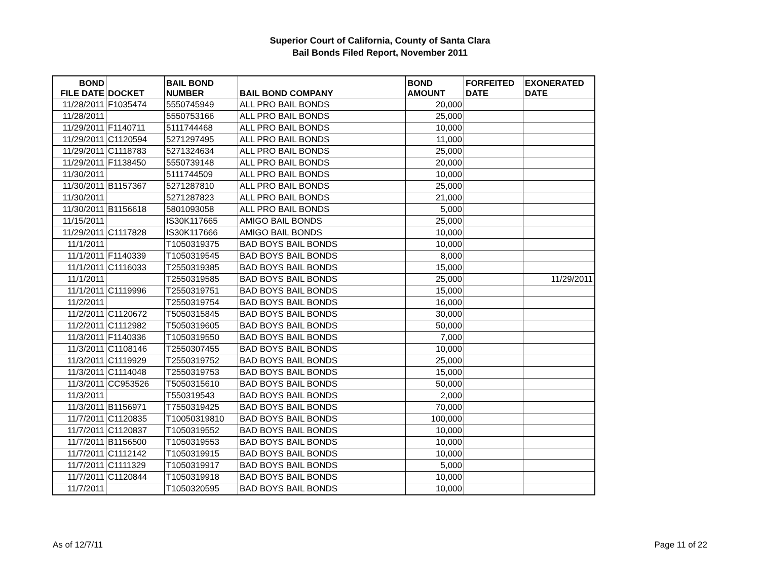Superior Court of California, County of Santa Clara
Bail Bonds Filed Report, November 2011
| BOND FILE DATE | DOCKET | BAIL BOND NUMBER | BAIL BOND COMPANY | BOND AMOUNT | FORFEITED DATE | EXONERATED DATE |
| --- | --- | --- | --- | --- | --- | --- |
| 11/28/2011 | F1035474 | 5550745949 | ALL PRO BAIL BONDS | 20,000 | | |
| 11/28/2011 | | 5550753166 | ALL PRO BAIL BONDS | 25,000 | | |
| 11/29/2011 | F1140711 | 5111744468 | ALL PRO BAIL BONDS | 10,000 | | |
| 11/29/2011 | C1120594 | 5271297495 | ALL PRO BAIL BONDS | 11,000 | | |
| 11/29/2011 | C1118783 | 5271324634 | ALL PRO BAIL BONDS | 25,000 | | |
| 11/29/2011 | F1138450 | 5550739148 | ALL PRO BAIL BONDS | 20,000 | | |
| 11/30/2011 | | 5111744509 | ALL PRO BAIL BONDS | 10,000 | | |
| 11/30/2011 | B1157367 | 5271287810 | ALL PRO BAIL BONDS | 25,000 | | |
| 11/30/2011 | | 5271287823 | ALL PRO BAIL BONDS | 21,000 | | |
| 11/30/2011 | B1156618 | 5801093058 | ALL PRO BAIL BONDS | 5,000 | | |
| 11/15/2011 | | IS30K117665 | AMIGO BAIL BONDS | 25,000 | | |
| 11/29/2011 | C1117828 | IS30K117666 | AMIGO BAIL BONDS | 10,000 | | |
| 11/1/2011 | | T1050319375 | BAD BOYS BAIL BONDS | 10,000 | | |
| 11/1/2011 | F1140339 | T1050319545 | BAD BOYS BAIL BONDS | 8,000 | | |
| 11/1/2011 | C1116033 | T2550319385 | BAD BOYS BAIL BONDS | 15,000 | | |
| 11/1/2011 | | T2550319585 | BAD BOYS BAIL BONDS | 25,000 | | 11/29/2011 |
| 11/1/2011 | C1119996 | T2550319751 | BAD BOYS BAIL BONDS | 15,000 | | |
| 11/2/2011 | | T2550319754 | BAD BOYS BAIL BONDS | 16,000 | | |
| 11/2/2011 | C1120672 | T5050315845 | BAD BOYS BAIL BONDS | 30,000 | | |
| 11/2/2011 | C1112982 | T5050319605 | BAD BOYS BAIL BONDS | 50,000 | | |
| 11/3/2011 | F1140336 | T1050319550 | BAD BOYS BAIL BONDS | 7,000 | | |
| 11/3/2011 | C1108146 | T2550307455 | BAD BOYS BAIL BONDS | 10,000 | | |
| 11/3/2011 | C1119929 | T2550319752 | BAD BOYS BAIL BONDS | 25,000 | | |
| 11/3/2011 | C1114048 | T2550319753 | BAD BOYS BAIL BONDS | 15,000 | | |
| 11/3/2011 | CC953526 | T5050315610 | BAD BOYS BAIL BONDS | 50,000 | | |
| 11/3/2011 | | T550319543 | BAD BOYS BAIL BONDS | 2,000 | | |
| 11/3/2011 | B1156971 | T7550319425 | BAD BOYS BAIL BONDS | 70,000 | | |
| 11/7/2011 | C1120835 | T10050319810 | BAD BOYS BAIL BONDS | 100,000 | | |
| 11/7/2011 | C1120837 | T1050319552 | BAD BOYS BAIL BONDS | 10,000 | | |
| 11/7/2011 | B1156500 | T1050319553 | BAD BOYS BAIL BONDS | 10,000 | | |
| 11/7/2011 | C1112142 | T1050319915 | BAD BOYS BAIL BONDS | 10,000 | | |
| 11/7/2011 | C1111329 | T1050319917 | BAD BOYS BAIL BONDS | 5,000 | | |
| 11/7/2011 | C1120844 | T1050319918 | BAD BOYS BAIL BONDS | 10,000 | | |
| 11/7/2011 | | T1050320595 | BAD BOYS BAIL BONDS | 10,000 | | |
As of 12/7/11 Page 11 of 22